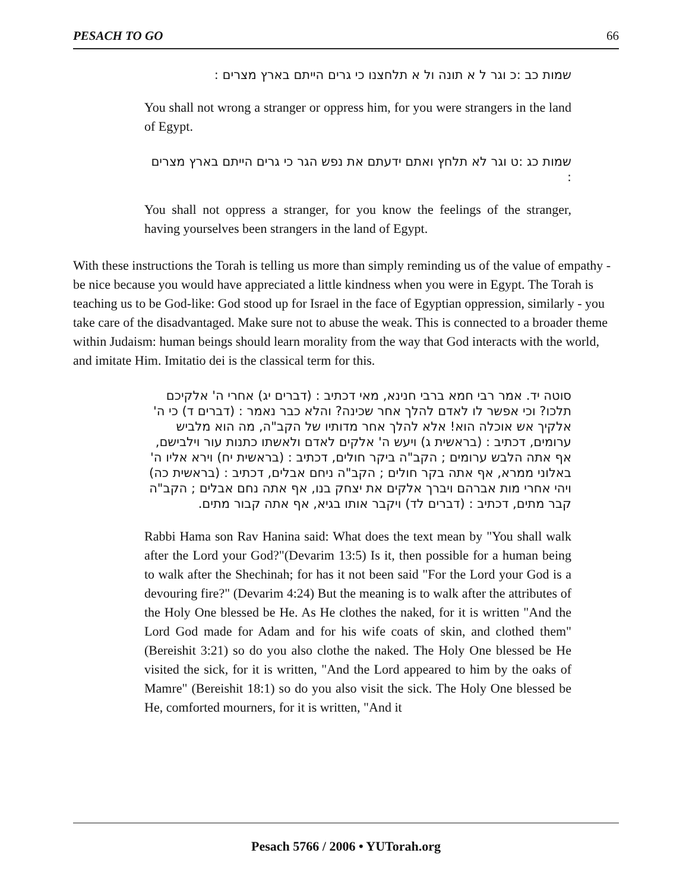PESACH TO GO 66
שמות כב :כ וגר ל א תונה ול א תלחצנו כי גרים הייתם בארץ מצרים :
You shall not wrong a stranger or oppress him, for you were strangers in the land of Egypt.
שמות כג :ט וגר לא תלחץ ואתם ידעתם את נפש הגר כי גרים הייתם בארץ מצרים :
You shall not oppress a stranger, for you know the feelings of the stranger, having yourselves been strangers in the land of Egypt.
With these instructions the Torah is telling us more than simply reminding us of the value of empathy - be nice because you would have appreciated a little kindness when you were in Egypt. The Torah is teaching us to be God-like: God stood up for Israel in the face of Egyptian oppression, similarly - you take care of the disadvantaged. Make sure not to abuse the weak. This is connected to a broader theme within Judaism: human beings should learn morality from the way that God interacts with the world, and imitate Him. Imitatio dei is the classical term for this.
סוטה יד. אמר רבי חמא ברבי חנינא, מאי דכתיב : (דברים יג) אחרי ה' אלקיכם תלכו? וכי אפשר לו לאדם להלך אחר שכינה? והלא כבר נאמר : (דברים ד) כי ה' אלקיך אש אוכלה הוא! אלא להלך אחר מדותיו של הקב"ה, מה הוא מלביש ערומים, דכתיב : (בראשית ג) ויעש ה' אלקים לאדם ולאשתו כתנות עור וילבישם, אף אתה הלבש ערומים ; הקב"ה ביקר חולים, דכתיב : (בראשית יח) וירא אליו ה' באלוני ממרא, אף אתה בקר חולים ; הקב"ה ניחם אבלים, דכתיב : (בראשית כה) ויהי אחרי מות אברהם ויברך אלקים את יצחק בנו, אף אתה נחם אבלים ; הקב"ה קבר מתים, דכתיב : (דברים לד) ויקבר אותו בגיא, אף אתה קבור מתים.
Rabbi Hama son Rav Hanina said: What does the text mean by "You shall walk after the Lord your God?"(Devarim 13:5) Is it, then possible for a human being to walk after the Shechinah; for has it not been said "For the Lord your God is a devouring fire?" (Devarim 4:24) But the meaning is to walk after the attributes of the Holy One blessed be He. As He clothes the naked, for it is written "And the Lord God made for Adam and for his wife coats of skin, and clothed them" (Bereishit 3:21) so do you also clothe the naked. The Holy One blessed be He visited the sick, for it is written, "And the Lord appeared to him by the oaks of Mamre" (Bereishit 18:1) so do you also visit the sick. The Holy One blessed be He, comforted mourners, for it is written, "And it
Pesach 5766 / 2006 • YUTorah.org